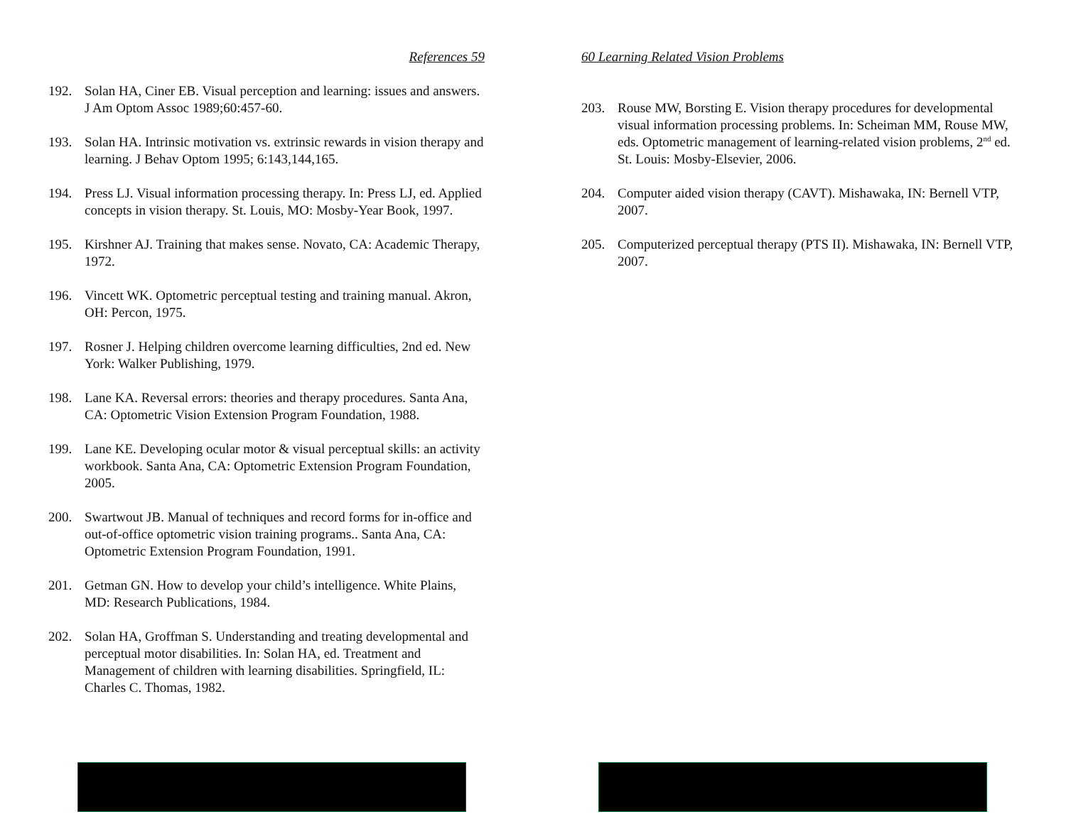References 59
192. Solan HA, Ciner EB. Visual perception and learning: issues and answers. J Am Optom Assoc 1989;60:457-60.
193. Solan HA. Intrinsic motivation vs. extrinsic rewards in vision therapy and learning. J Behav Optom 1995; 6:143,144,165.
194. Press LJ. Visual information processing therapy. In: Press LJ, ed. Applied concepts in vision therapy. St. Louis, MO: Mosby-Year Book, 1997.
195. Kirshner AJ. Training that makes sense. Novato, CA: Academic Therapy, 1972.
196. Vincett WK. Optometric perceptual testing and training manual. Akron, OH: Percon, 1975.
197. Rosner J. Helping children overcome learning difficulties, 2nd ed. New York: Walker Publishing, 1979.
198. Lane KA. Reversal errors: theories and therapy procedures. Santa Ana, CA: Optometric Vision Extension Program Foundation, 1988.
199. Lane KE. Developing ocular motor & visual perceptual skills: an activity workbook. Santa Ana, CA: Optometric Extension Program Foundation, 2005.
200. Swartwout JB. Manual of techniques and record forms for in-office and out-of-office optometric vision training programs.. Santa Ana, CA: Optometric Extension Program Foundation, 1991.
201. Getman GN. How to develop your child’s intelligence. White Plains, MD: Research Publications, 1984.
202. Solan HA, Groffman S. Understanding and treating developmental and perceptual motor disabilities. In: Solan HA, ed. Treatment and Management of children with learning disabilities. Springfield, IL: Charles C. Thomas, 1982.
60 Learning Related Vision Problems
203. Rouse MW, Borsting E. Vision therapy procedures for developmental visual information processing problems. In: Scheiman MM, Rouse MW, eds. Optometric management of learning-related vision problems, 2<sup>nd</sup> ed. St. Louis: Mosby-Elsevier, 2006.
204. Computer aided vision therapy (CAVT). Mishawaka, IN: Bernell VTP, 2007.
205. Computerized perceptual therapy (PTS II). Mishawaka, IN: Bernell VTP, 2007.